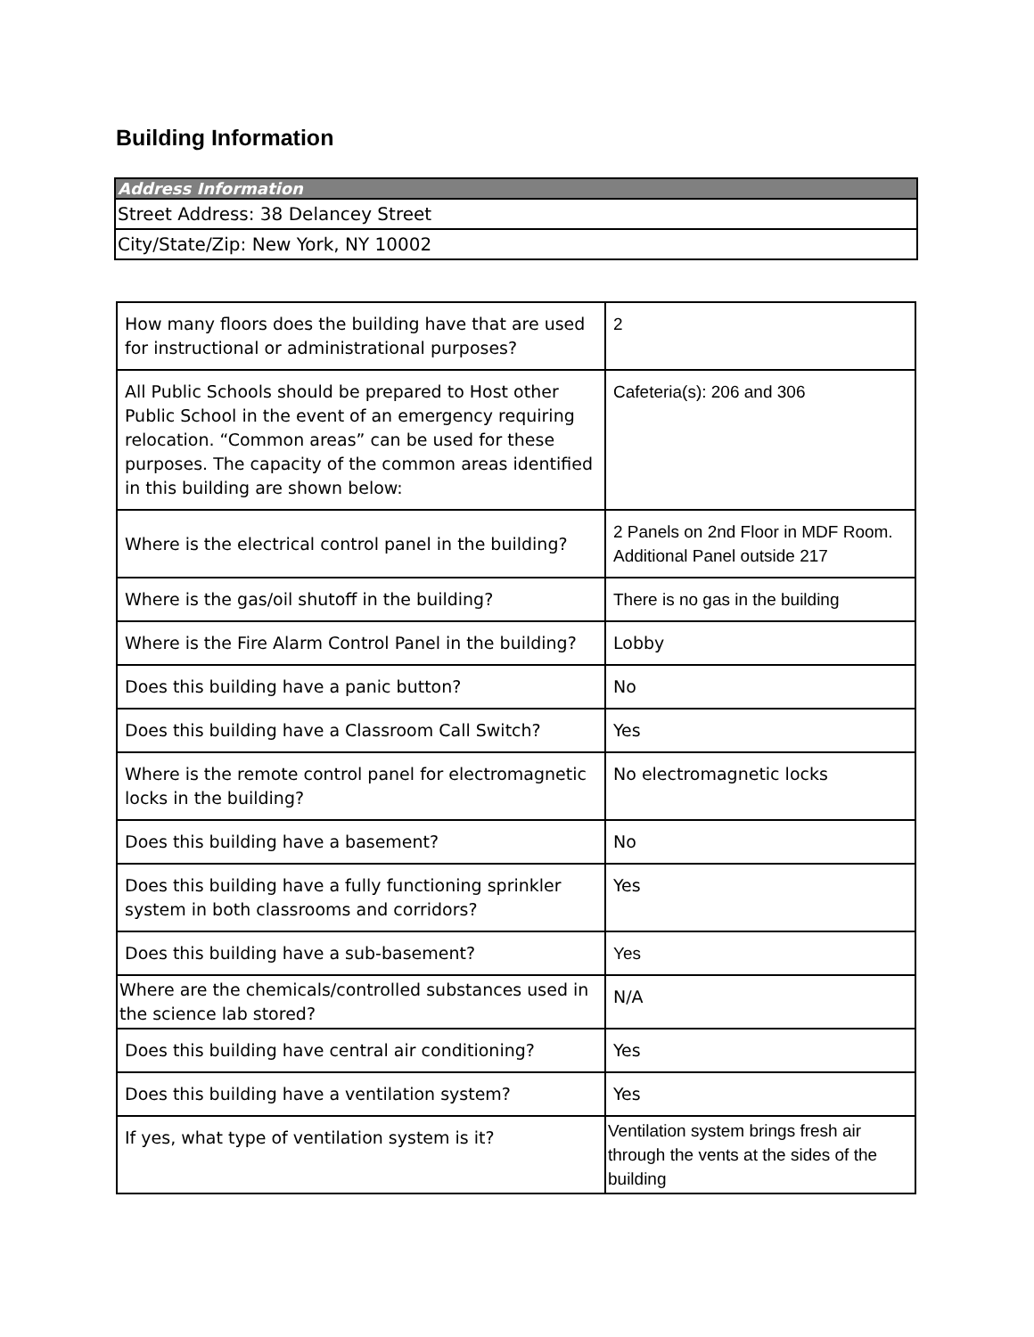Building Information
| Address Information |
| --- |
| Street Address: 38 Delancey Street |
| City/State/Zip: New York, NY 10002 |
| How many floors does the building have that are used for instructional or administrational purposes? | 2 |
| All Public Schools should be prepared to Host other Public School in the event of an emergency requiring relocation. “Common areas” can be used for these purposes. The capacity of the common areas identified in this building are shown below: | Cafeteria(s): 206 and 306 |
| Where is the electrical control panel in the building? | 2 Panels on 2nd Floor in MDF Room. Additional Panel outside 217 |
| Where is the gas/oil shutoff in the building? | There is no gas in the building |
| Where is the Fire Alarm Control Panel in the building? | Lobby |
| Does this building have a panic button? | No |
| Does this building have a Classroom Call Switch? | Yes |
| Where is the remote control panel for electromagnetic locks in the building? | No electromagnetic locks |
| Does this building have a basement? | No |
| Does this building have a fully functioning sprinkler system in both classrooms and corridors? | Yes |
| Does this building have a sub-basement? | Yes |
| Where are the chemicals/controlled substances used in the science lab stored? | N/A |
| Does this building have central air conditioning? | Yes |
| Does this building have a ventilation system? | Yes |
| If yes, what type of ventilation system is it? | Ventilation system brings fresh air through the vents at the sides of the building |